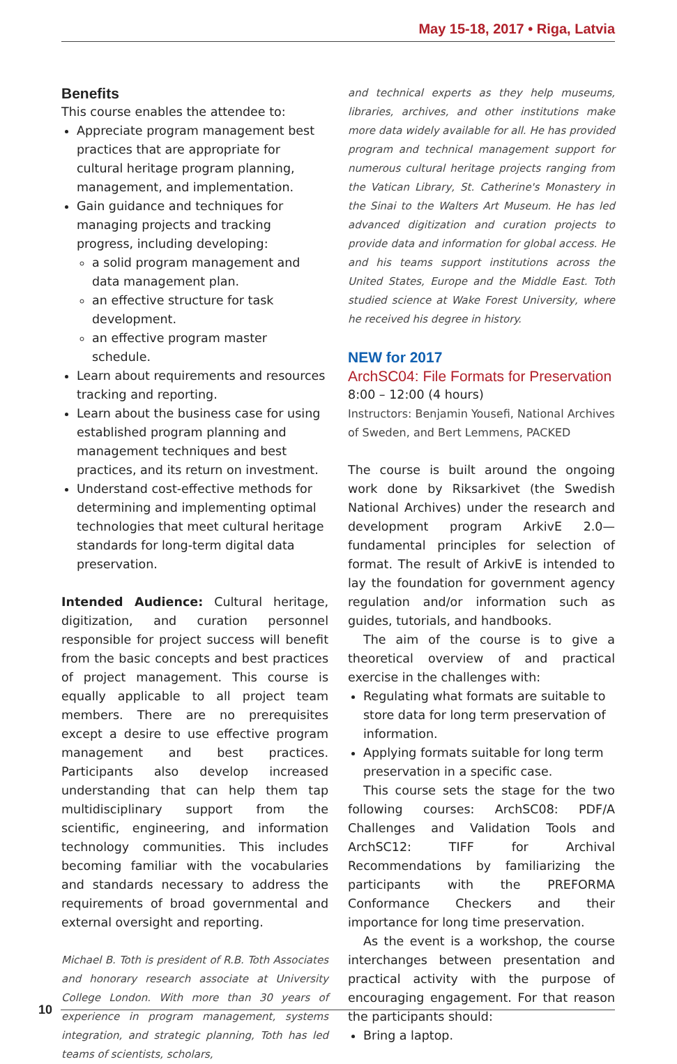May 15-18, 2017 • Riga, Latvia
Benefits
This course enables the attendee to:
Appreciate program management best practices that are appropriate for cultural heritage program planning, management, and implementation.
Gain guidance and techniques for managing projects and tracking progress, including developing:
a solid program management and data management plan.
an effective structure for task development.
an effective program master schedule.
Learn about requirements and resources tracking and reporting.
Learn about the business case for using established program planning and management techniques and best practices, and its return on investment.
Understand cost-effective methods for determining and implementing optimal technologies that meet cultural heritage standards for long-term digital data preservation.
Intended Audience: Cultural heritage, digitization, and curation personnel responsible for project success will benefit from the basic concepts and best practices of project management. This course is equally applicable to all project team members. There are no prerequisites except a desire to use effective program management and best practices. Participants also develop increased understanding that can help them tap multidisciplinary support from the scientific, engineering, and information technology communities. This includes becoming familiar with the vocabularies and standards necessary to address the requirements of broad governmental and external oversight and reporting.
Michael B. Toth is president of R.B. Toth Associates and honorary research associate at University College London. With more than 30 years of experience in program management, systems integration, and strategic planning, Toth has led teams of scientists, scholars,
and technical experts as they help museums, libraries, archives, and other institutions make more data widely available for all. He has provided program and technical management support for numerous cultural heritage projects ranging from the Vatican Library, St. Catherine's Monastery in the Sinai to the Walters Art Museum. He has led advanced digitization and curation projects to provide data and information for global access. He and his teams support institutions across the United States, Europe and the Middle East. Toth studied science at Wake Forest University, where he received his degree in history.
NEW for 2017
ArchSC04: File Formats for Preservation
8:00 – 12:00 (4 hours)
Instructors: Benjamin Yousefi, National Archives of Sweden, and Bert Lemmens, PACKED
The course is built around the ongoing work done by Riksarkivet (the Swedish National Archives) under the research and development program ArkivE 2.0—fundamental principles for selection of format. The result of ArkivE is intended to lay the foundation for government agency regulation and/or information such as guides, tutorials, and handbooks.
The aim of the course is to give a theoretical overview of and practical exercise in the challenges with:
Regulating what formats are suitable to store data for long term preservation of information.
Applying formats suitable for long term preservation in a specific case.
This course sets the stage for the two following courses: ArchSC08: PDF/A Challenges and Validation Tools and ArchSC12: TIFF for Archival Recommendations by familiarizing the participants with the PREFORMA Conformance Checkers and their importance for long time preservation.
As the event is a workshop, the course interchanges between presentation and practical activity with the purpose of encouraging engagement. For that reason the participants should:
Bring a laptop.
10